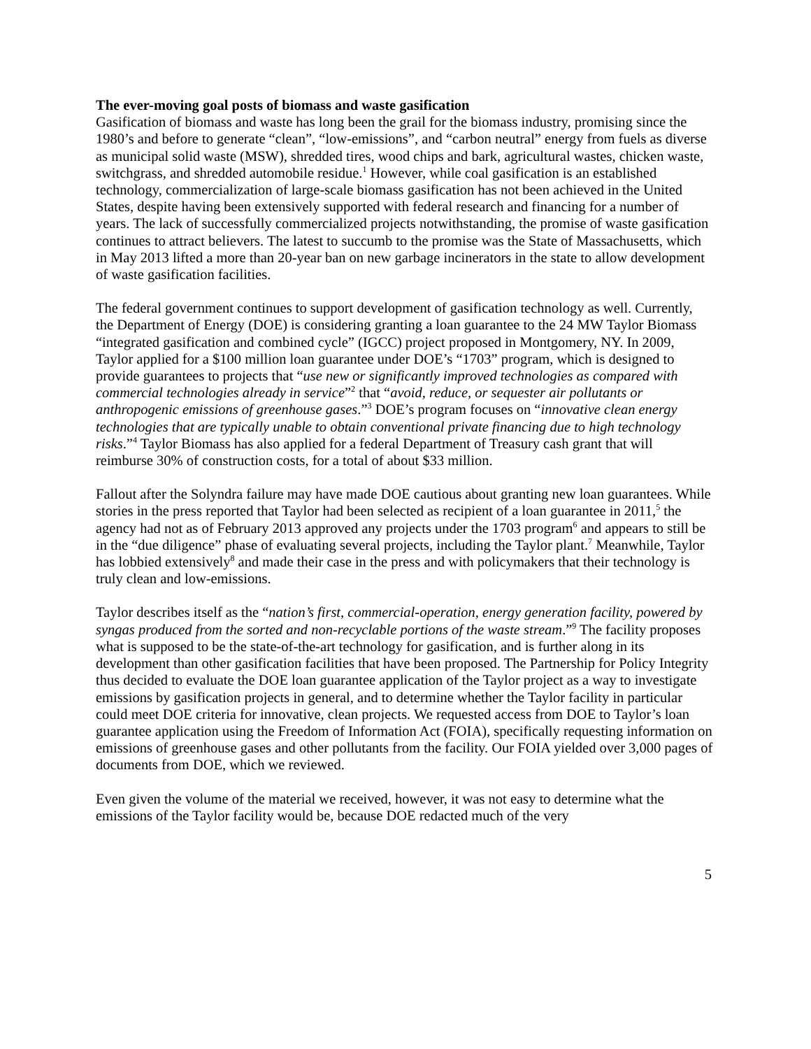The ever-moving goal posts of biomass and waste gasification
Gasification of biomass and waste has long been the grail for the biomass industry, promising since the 1980’s and before to generate “clean”, “low-emissions”, and “carbon neutral” energy from fuels as diverse as municipal solid waste (MSW), shredded tires, wood chips and bark, agricultural wastes, chicken waste, switchgrass, and shredded automobile residue.<sup>1</sup> However, while coal gasification is an established technology, commercialization of large-scale biomass gasification has not been achieved in the United States, despite having been extensively supported with federal research and financing for a number of years. The lack of successfully commercialized projects notwithstanding, the promise of waste gasification continues to attract believers. The latest to succumb to the promise was the State of Massachusetts, which in May 2013 lifted a more than 20-year ban on new garbage incinerators in the state to allow development of waste gasification facilities.
The federal government continues to support development of gasification technology as well. Currently, the Department of Energy (DOE) is considering granting a loan guarantee to the 24 MW Taylor Biomass “integrated gasification and combined cycle” (IGCC) project proposed in Montgomery, NY. In 2009, Taylor applied for a $100 million loan guarantee under DOE’s “1703” program, which is designed to provide guarantees to projects that “use new or significantly improved technologies as compared with commercial technologies already in service”<sup>2</sup> that “avoid, reduce, or sequester air pollutants or anthropogenic emissions of greenhouse gases.”<sup>3</sup> DOE’s program focuses on “innovative clean energy technologies that are typically unable to obtain conventional private financing due to high technology risks.”<sup>4</sup> Taylor Biomass has also applied for a federal Department of Treasury cash grant that will reimburse 30% of construction costs, for a total of about $33 million.
Fallout after the Solyndra failure may have made DOE cautious about granting new loan guarantees. While stories in the press reported that Taylor had been selected as recipient of a loan guarantee in 2011,<sup>5</sup> the agency had not as of February 2013 approved any projects under the 1703 program<sup>6</sup> and appears to still be in the “due diligence” phase of evaluating several projects, including the Taylor plant.<sup>7</sup> Meanwhile, Taylor has lobbied extensively<sup>8</sup> and made their case in the press and with policymakers that their technology is truly clean and low-emissions.
Taylor describes itself as the “nation’s first, commercial-operation, energy generation facility, powered by syngas produced from the sorted and non-recyclable portions of the waste stream.”<sup>9</sup> The facility proposes what is supposed to be the state-of-the-art technology for gasification, and is further along in its development than other gasification facilities that have been proposed. The Partnership for Policy Integrity thus decided to evaluate the DOE loan guarantee application of the Taylor project as a way to investigate emissions by gasification projects in general, and to determine whether the Taylor facility in particular could meet DOE criteria for innovative, clean projects. We requested access from DOE to Taylor’s loan guarantee application using the Freedom of Information Act (FOIA), specifically requesting information on emissions of greenhouse gases and other pollutants from the facility. Our FOIA yielded over 3,000 pages of documents from DOE, which we reviewed.
Even given the volume of the material we received, however, it was not easy to determine what the emissions of the Taylor facility would be, because DOE redacted much of the very
5